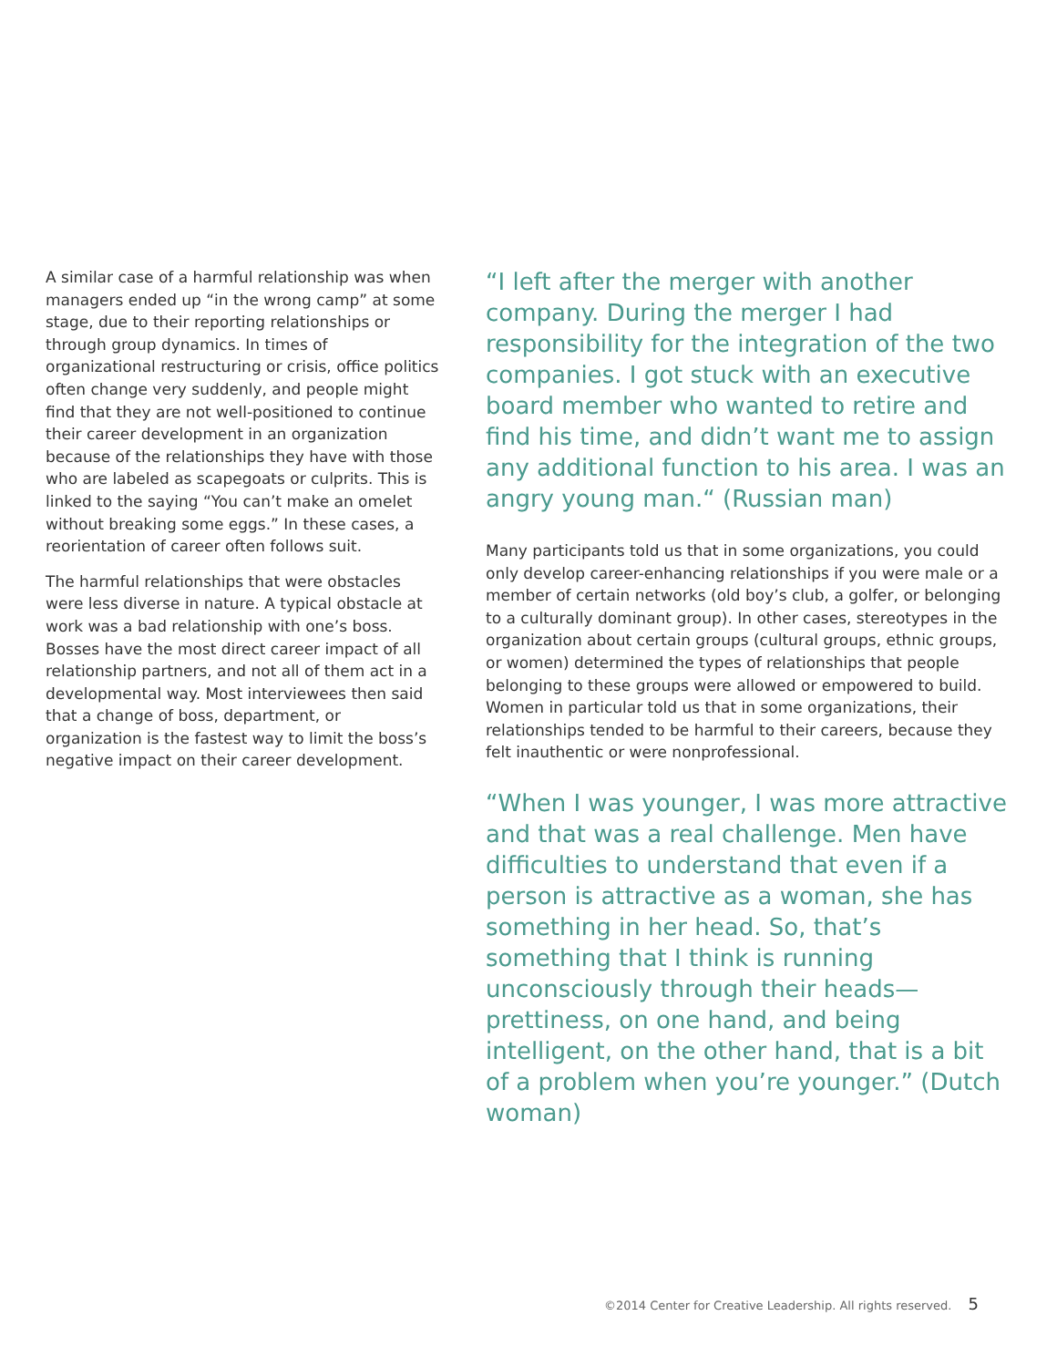A similar case of a harmful relationship was when managers ended up “in the wrong camp” at some stage, due to their reporting relationships or through group dynamics. In times of organizational restructuring or crisis, office politics often change very suddenly, and people might find that they are not well-positioned to continue their career development in an organization because of the relationships they have with those who are labeled as scapegoats or culprits. This is linked to the saying “You can’t make an omelet without breaking some eggs.” In these cases, a reorientation of career often follows suit.
The harmful relationships that were obstacles were less diverse in nature. A typical obstacle at work was a bad relationship with one’s boss. Bosses have the most direct career impact of all relationship partners, and not all of them act in a developmental way. Most interviewees then said that a change of boss, department, or organization is the fastest way to limit the boss’s negative impact on their career development.
“I left after the merger with another company. During the merger I had responsibility for the integration of the two companies. I got stuck with an executive board member who wanted to retire and find his time, and didn’t want me to assign any additional function to his area. I was an angry young man.“ (Russian man)
Many participants told us that in some organizations, you could only develop career-enhancing relationships if you were male or a member of certain networks (old boy’s club, a golfer, or belonging to a culturally dominant group). In other cases, stereotypes in the organization about certain groups (cultural groups, ethnic groups, or women) determined the types of relationships that people belonging to these groups were allowed or empowered to build. Women in particular told us that in some organizations, their relationships tended to be harmful to their careers, because they felt inauthentic or were nonprofessional.
“When I was younger, I was more attractive and that was a real challenge. Men have difficulties to understand that even if a person is attractive as a woman, she has something in her head. So, that’s something that I think is running unconsciously through their heads—prettiness, on one hand, and being intelligent, on the other hand, that is a bit of a problem when you’re younger.” (Dutch woman)
©2014 Center for Creative Leadership. All rights reserved. 5